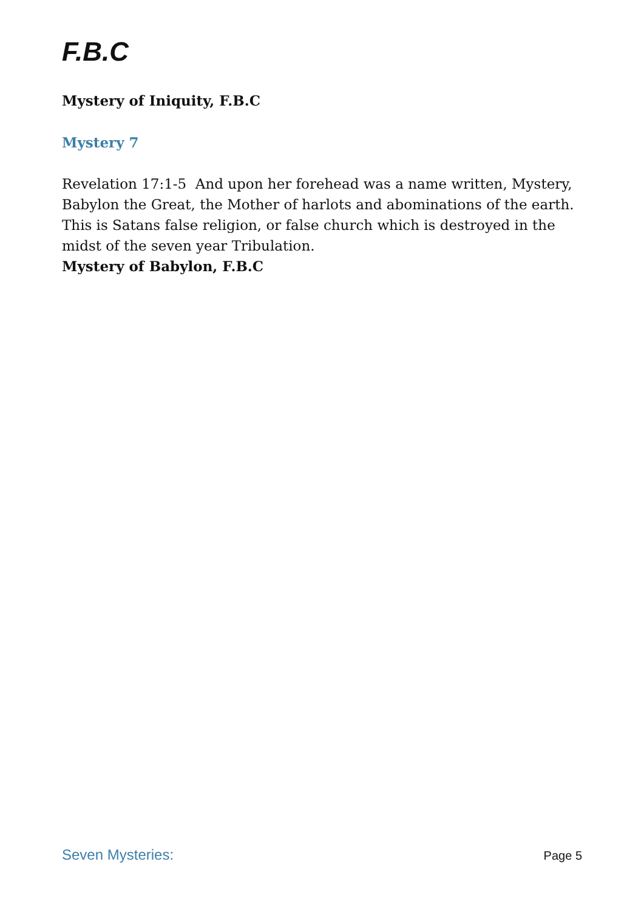F.B.C
Mystery of Iniquity, F.B.C
Mystery 7
Revelation 17:1-5 And upon her forehead was a name written, Mystery, Babylon the Great, the Mother of harlots and abominations of the earth.
This is Satans false religion, or false church which is destroyed in the midst of the seven year Tribulation.
Mystery of Babylon, F.B.C
Seven Mysteries: Page 5